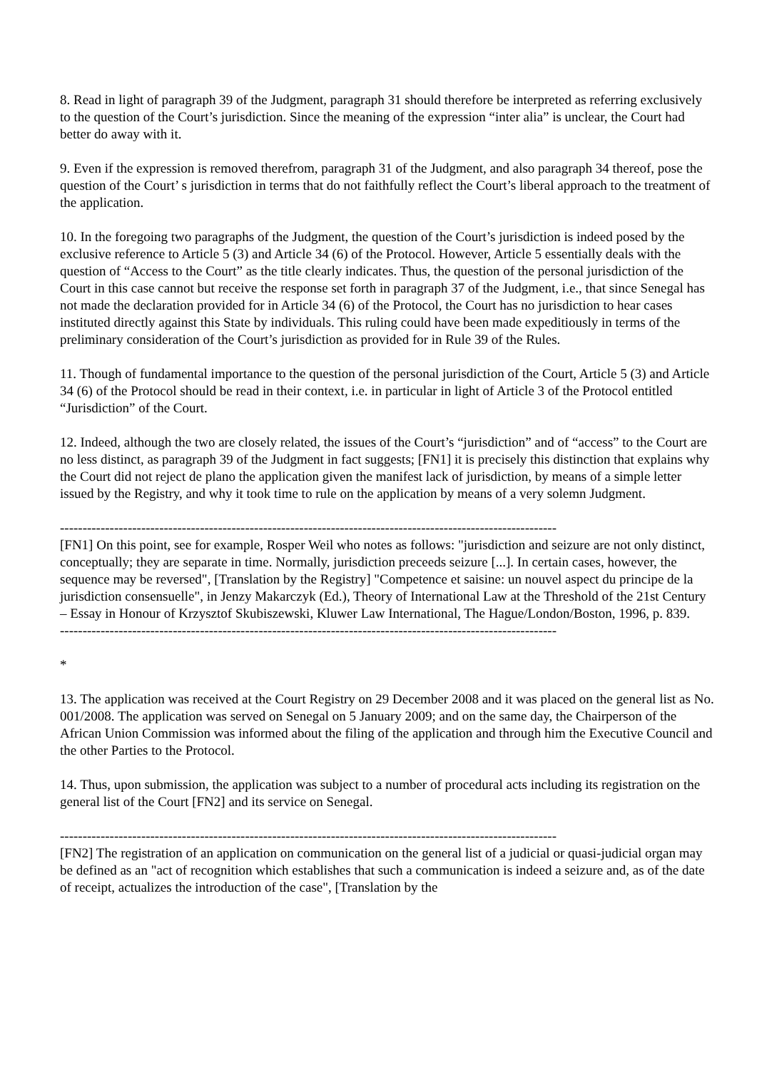8. Read in light of paragraph 39 of the Judgment, paragraph 31 should therefore be interpreted as referring exclusively to the question of the Court’s jurisdiction. Since the meaning of the expression “inter alia” is unclear, the Court had better do away with it.
9. Even if the expression is removed therefrom, paragraph 31 of the Judgment, and also paragraph 34 thereof, pose the question of the Court’ s jurisdiction in terms that do not faithfully reflect the Court’s liberal approach to the treatment of the application.
10. In the foregoing two paragraphs of the Judgment, the question of the Court’s jurisdiction is indeed posed by the exclusive reference to Article 5 (3) and Article 34 (6) of the Protocol. However, Article 5 essentially deals with the question of “Access to the Court” as the title clearly indicates. Thus, the question of the personal jurisdiction of the Court in this case cannot but receive the response set forth in paragraph 37 of the Judgment, i.e., that since Senegal has not made the declaration provided for in Article 34 (6) of the Protocol, the Court has no jurisdiction to hear cases instituted directly against this State by individuals. This ruling could have been made expeditiously in terms of the preliminary consideration of the Court’s jurisdiction as provided for in Rule 39 of the Rules.
11. Though of fundamental importance to the question of the personal jurisdiction of the Court, Article 5 (3) and Article 34 (6) of the Protocol should be read in their context, i.e. in particular in light of Article 3 of the Protocol entitled “Jurisdiction” of the Court.
12. Indeed, although the two are closely related, the issues of the Court’s “jurisdiction” and of “access” to the Court are no less distinct, as paragraph 39 of the Judgment in fact suggests; [FN1] it is precisely this distinction that explains why the Court did not reject de plano the application given the manifest lack of jurisdiction, by means of a simple letter issued by the Registry, and why it took time to rule on the application by means of a very solemn Judgment.
--------------------------------------------------------------------------------------------------------------
[FN1] On this point, see for example, Rosper Weil who notes as follows: "jurisdiction and seizure are not only distinct, conceptually; they are separate in time. Normally, jurisdiction preceeds seizure [...]. In certain cases, however, the sequence may be reversed", [Translation by the Registry] "Competence et saisine: un nouvel aspect du principe de la jurisdiction consensuelle", in Jenzy Makarczyk (Ed.), Theory of International Law at the Threshold of the 21st Century – Essay in Honour of Krzysztof Skubiszewski, Kluwer Law International, The Hague/London/Boston, 1996, p. 839.
--------------------------------------------------------------------------------------------------------------
*
13. The application was received at the Court Registry on 29 December 2008 and it was placed on the general list as No. 001/2008. The application was served on Senegal on 5 January 2009; and on the same day, the Chairperson of the African Union Commission was informed about the filing of the application and through him the Executive Council and the other Parties to the Protocol.
14. Thus, upon submission, the application was subject to a number of procedural acts including its registration on the general list of the Court [FN2] and its service on Senegal.
--------------------------------------------------------------------------------------------------------------
[FN2] The registration of an application on communication on the general list of a judicial or quasi-judicial organ may be defined as an "act of recognition which establishes that such a communication is indeed a seizure and, as of the date of receipt, actualizes the introduction of the case", [Translation by the